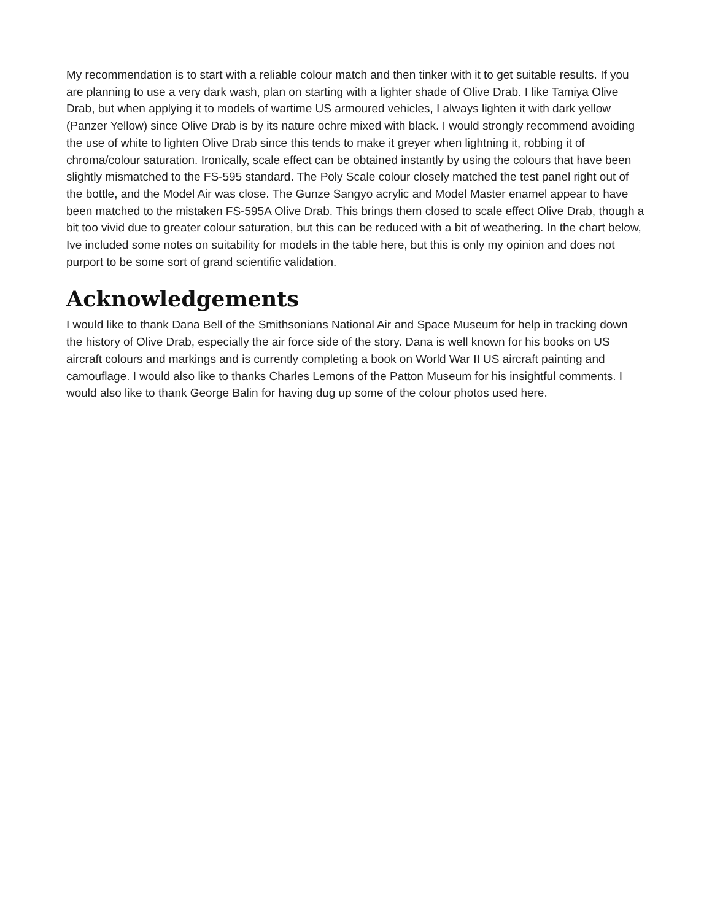My recommendation is to start with a reliable colour match and then tinker with it to get suitable results. If you are planning to use a very dark wash, plan on starting with a lighter shade of Olive Drab. I like Tamiya Olive Drab, but when applying it to models of wartime US armoured vehicles, I always lighten it with dark yellow (Panzer Yellow) since Olive Drab is by its nature ochre mixed with black. I would strongly recommend avoiding the use of white to lighten Olive Drab since this tends to make it greyer when lightning it, robbing it of chroma/colour saturation. Ironically, scale effect can be obtained instantly by using the colours that have been slightly mismatched to the FS-595 standard. The Poly Scale colour closely matched the test panel right out of the bottle, and the Model Air was close. The Gunze Sangyo acrylic and Model Master enamel appear to have been matched to the mistaken FS-595A Olive Drab. This brings them closed to scale effect Olive Drab, though a bit too vivid due to greater colour saturation, but this can be reduced with a bit of weathering. In the chart below, Ive included some notes on suitability for models in the table here, but this is only my opinion and does not purport to be some sort of grand scientific validation.
Acknowledgements
I would like to thank Dana Bell of the Smithsonians National Air and Space Museum for help in tracking down the history of Olive Drab, especially the air force side of the story. Dana is well known for his books on US aircraft colours and markings and is currently completing a book on World War II US aircraft painting and camouflage. I would also like to thanks Charles Lemons of the Patton Museum for his insightful comments. I would also like to thank George Balin for having dug up some of the colour photos used here.